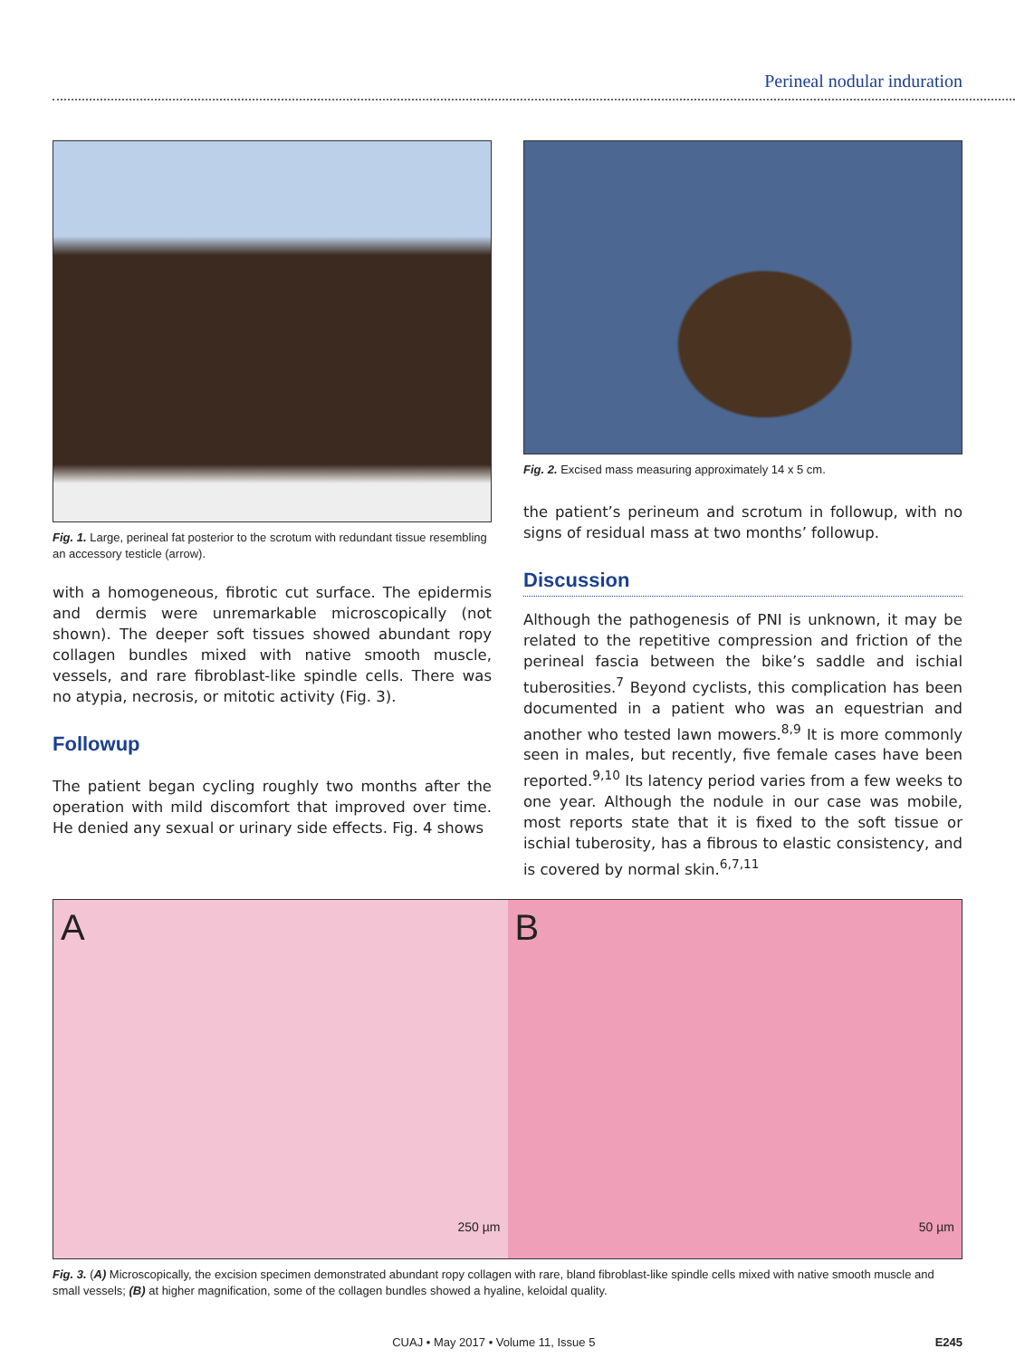Perineal nodular induration
Fig. 1. Large, perineal fat posterior to the scrotum with redundant tissue resembling an accessory testicle (arrow).
with a homogeneous, fibrotic cut surface. The epidermis and dermis were unremarkable microscopically (not shown). The deeper soft tissues showed abundant ropy collagen bundles mixed with native smooth muscle, vessels, and rare fibroblast-like spindle cells. There was no atypia, necrosis, or mitotic activity (Fig. 3).
Followup
The patient began cycling roughly two months after the operation with mild discomfort that improved over time. He denied any sexual or urinary side effects. Fig. 4 shows
Fig. 2. Excised mass measuring approximately 14 x 5 cm.
the patient’s perineum and scrotum in followup, with no signs of residual mass at two months’ followup.
Discussion
Although the pathogenesis of PNI is unknown, it may be related to the repetitive compression and friction of the perineal fascia between the bike’s saddle and ischial tuberosities.<sup>7</sup> Beyond cyclists, this complication has been documented in a patient who was an equestrian and another who tested lawn mowers.<sup>8,9</sup> It is more commonly seen in males, but recently, five female cases have been reported.<sup>9,10</sup> Its latency period varies from a few weeks to one year. Although the nodule in our case was mobile, most reports state that it is fixed to the soft tissue or ischial tuberosity, has a fibrous to elastic consistency, and is covered by normal skin.<sup>6,7,11</sup>
A
250 µm
B
50 µm
Fig. 3. (A) Microscopically, the excision specimen demonstrated abundant ropy collagen with rare, bland fibroblast-like spindle cells mixed with native smooth muscle and small vessels; (B) at higher magnification, some of the collagen bundles showed a hyaline, keloidal quality.
CUAJ • May 2017 • Volume 11, Issue 5 E245